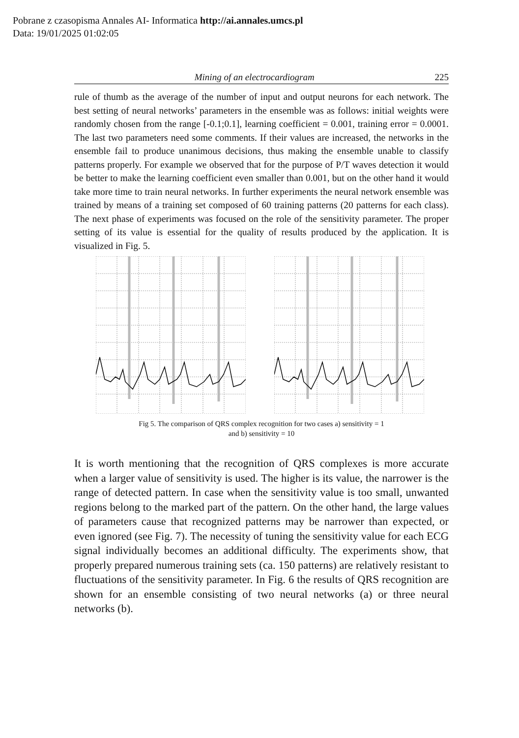Pobrane z czasopisma Annales AI- Informatica http://ai.annales.umcs.pl
Data: 19/01/2025 01:02:05
Mining of an electrocardiogram 225
rule of thumb as the average of the number of input and output neurons for each network. The best setting of neural networks’ parameters in the ensemble was as follows: initial weights were randomly chosen from the range [-0.1;0.1], learning coefficient = 0.001, training error = 0.0001. The last two parameters need some comments. If their values are increased, the networks in the ensemble fail to produce unanimous decisions, thus making the ensemble unable to classify patterns properly. For example we observed that for the purpose of P/T waves detection it would be better to make the learning coefficient even smaller than 0.001, but on the other hand it would take more time to train neural networks. In further experiments the neural network ensemble was trained by means of a training set composed of 60 training patterns (20 patterns for each class). The next phase of experiments was focused on the role of the sensitivity parameter. The proper setting of its value is essential for the quality of results produced by the application. It is visualized in Fig. 5.
Fig 5. The comparison of QRS complex recognition for two cases a) sensitivity = 1
and b) sensitivity = 10
It is worth mentioning that the recognition of QRS complexes is more accurate when a larger value of sensitivity is used. The higher is its value, the narrower is the range of detected pattern. In case when the sensitivity value is too small, unwanted regions belong to the marked part of the pattern. On the other hand, the large values of parameters cause that recognized patterns may be narrower than expected, or even ignored (see Fig. 7). The necessity of tuning the sensitivity value for each ECG signal individually becomes an additional difficulty. The experiments show, that properly prepared numerous training sets (ca. 150 patterns) are relatively resistant to fluctuations of the sensitivity parameter. In Fig. 6 the results of QRS recognition are shown for an ensemble consisting of two neural networks (a) or three neural networks (b).